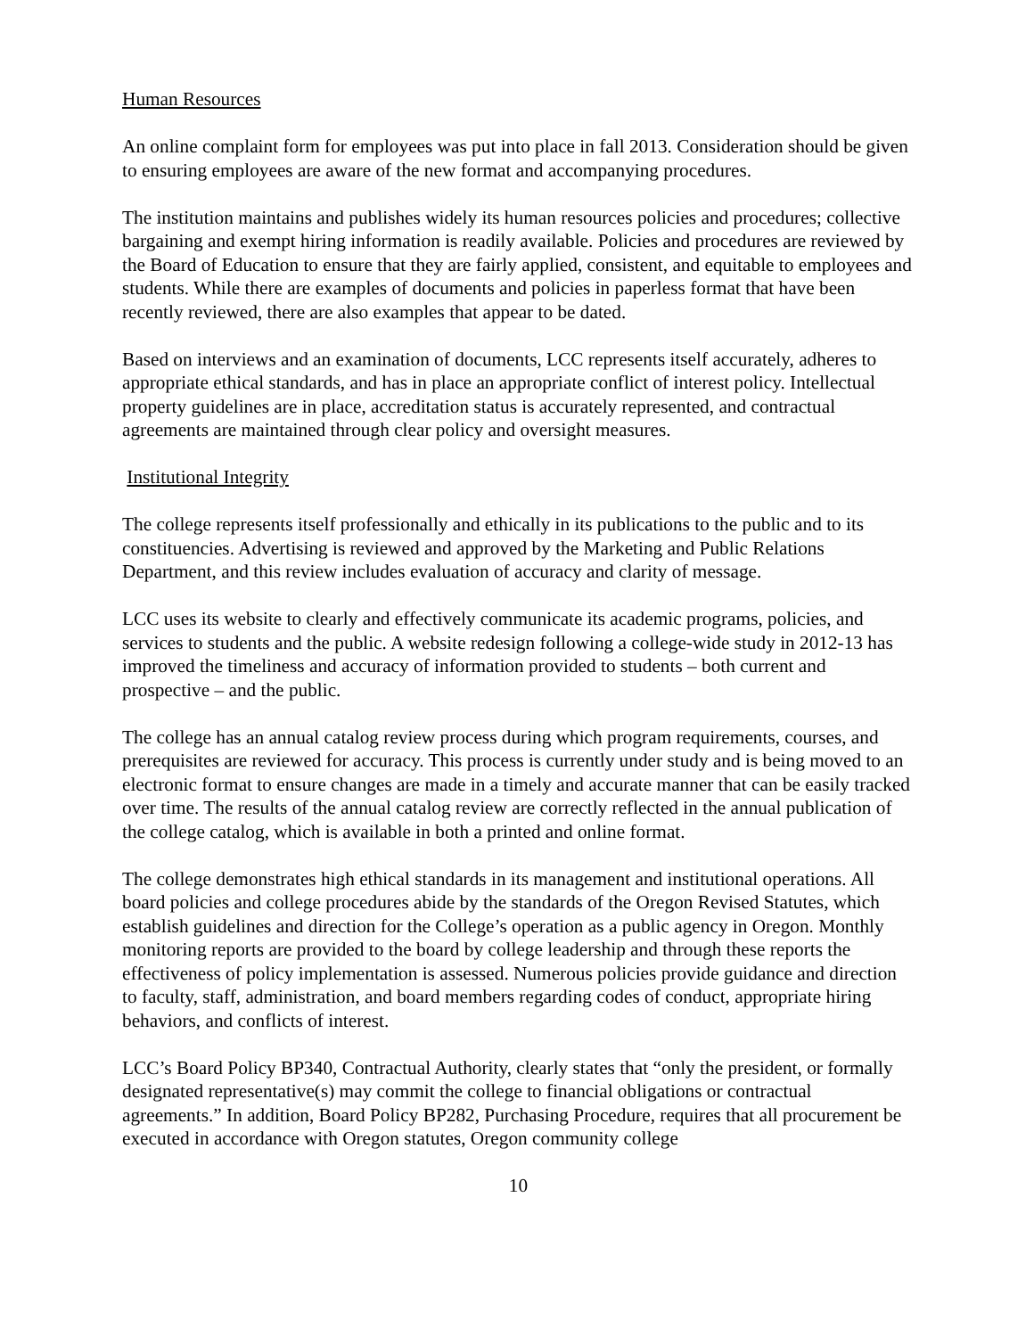Human Resources
An online complaint form for employees was put into place in fall 2013. Consideration should be given to ensuring employees are aware of the new format and accompanying procedures.
The institution maintains and publishes widely its human resources policies and procedures; collective bargaining and exempt hiring information is readily available. Policies and procedures are reviewed by the Board of Education to ensure that they are fairly applied, consistent, and equitable to employees and students. While there are examples of documents and policies in paperless format that have been recently reviewed, there are also examples that appear to be dated.
Based on interviews and an examination of documents, LCC represents itself accurately, adheres to appropriate ethical standards, and has in place an appropriate conflict of interest policy. Intellectual property guidelines are in place, accreditation status is accurately represented, and contractual agreements are maintained through clear policy and oversight measures.
Institutional Integrity
The college represents itself professionally and ethically in its publications to the public and to its constituencies. Advertising is reviewed and approved by the Marketing and Public Relations Department, and this review includes evaluation of accuracy and clarity of message.
LCC uses its website to clearly and effectively communicate its academic programs, policies, and services to students and the public. A website redesign following a college-wide study in 2012-13 has improved the timeliness and accuracy of information provided to students – both current and prospective – and the public.
The college has an annual catalog review process during which program requirements, courses, and prerequisites are reviewed for accuracy. This process is currently under study and is being moved to an electronic format to ensure changes are made in a timely and accurate manner that can be easily tracked over time. The results of the annual catalog review are correctly reflected in the annual publication of the college catalog, which is available in both a printed and online format.
The college demonstrates high ethical standards in its management and institutional operations. All board policies and college procedures abide by the standards of the Oregon Revised Statutes, which establish guidelines and direction for the College’s operation as a public agency in Oregon. Monthly monitoring reports are provided to the board by college leadership and through these reports the effectiveness of policy implementation is assessed. Numerous policies provide guidance and direction to faculty, staff, administration, and board members regarding codes of conduct, appropriate hiring behaviors, and conflicts of interest.
LCC’s Board Policy BP340, Contractual Authority, clearly states that “only the president, or formally designated representative(s) may commit the college to financial obligations or contractual agreements.” In addition, Board Policy BP282, Purchasing Procedure, requires that all procurement be executed in accordance with Oregon statutes, Oregon community college
10